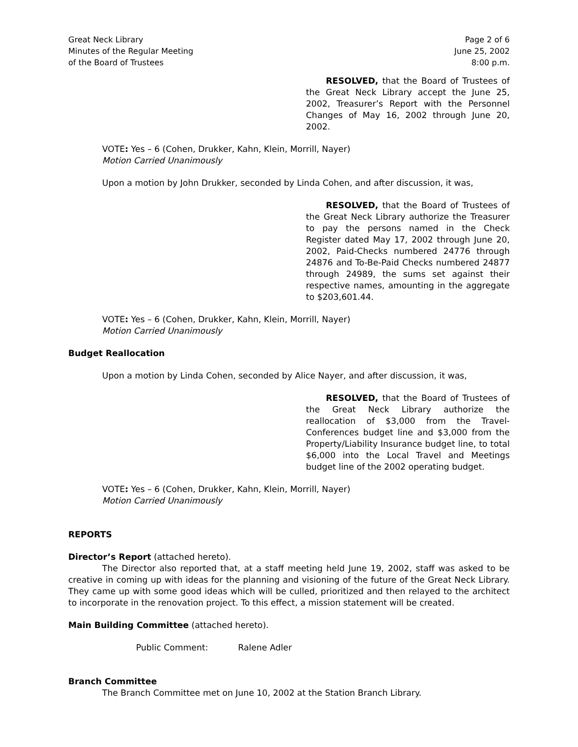Great Neck Library
Minutes of the Regular Meeting
of the Board of Trustees
Page 2 of 6
June 25, 2002
8:00 p.m.
RESOLVED, that the Board of Trustees of the Great Neck Library accept the June 25, 2002, Treasurer’s Report with the Personnel Changes of May 16, 2002 through June 20, 2002.
VOTE: Yes – 6 (Cohen, Drukker, Kahn, Klein, Morrill, Nayer)
Motion Carried Unanimously
Upon a motion by John Drukker, seconded by Linda Cohen, and after discussion, it was,
RESOLVED, that the Board of Trustees of the Great Neck Library authorize the Treasurer to pay the persons named in the Check Register dated May 17, 2002 through June 20, 2002, Paid-Checks numbered 24776 through 24876 and To-Be-Paid Checks numbered 24877 through 24989, the sums set against their respective names, amounting in the aggregate to $203,601.44.
VOTE: Yes – 6 (Cohen, Drukker, Kahn, Klein, Morrill, Nayer)
Motion Carried Unanimously
Budget Reallocation
Upon a motion by Linda Cohen, seconded by Alice Nayer, and after discussion, it was,
RESOLVED, that the Board of Trustees of the Great Neck Library authorize the reallocation of $3,000 from the Travel-Conferences budget line and $3,000 from the Property/Liability Insurance budget line, to total $6,000 into the Local Travel and Meetings budget line of the 2002 operating budget.
VOTE: Yes – 6 (Cohen, Drukker, Kahn, Klein, Morrill, Nayer)
Motion Carried Unanimously
REPORTS
Director’s Report (attached hereto).
The Director also reported that, at a staff meeting held June 19, 2002, staff was asked to be creative in coming up with ideas for the planning and visioning of the future of the Great Neck Library. They came up with some good ideas which will be culled, prioritized and then relayed to the architect to incorporate in the renovation project. To this effect, a mission statement will be created.
Main Building Committee (attached hereto).
Public Comment: Ralene Adler
Branch Committee
The Branch Committee met on June 10, 2002 at the Station Branch Library.